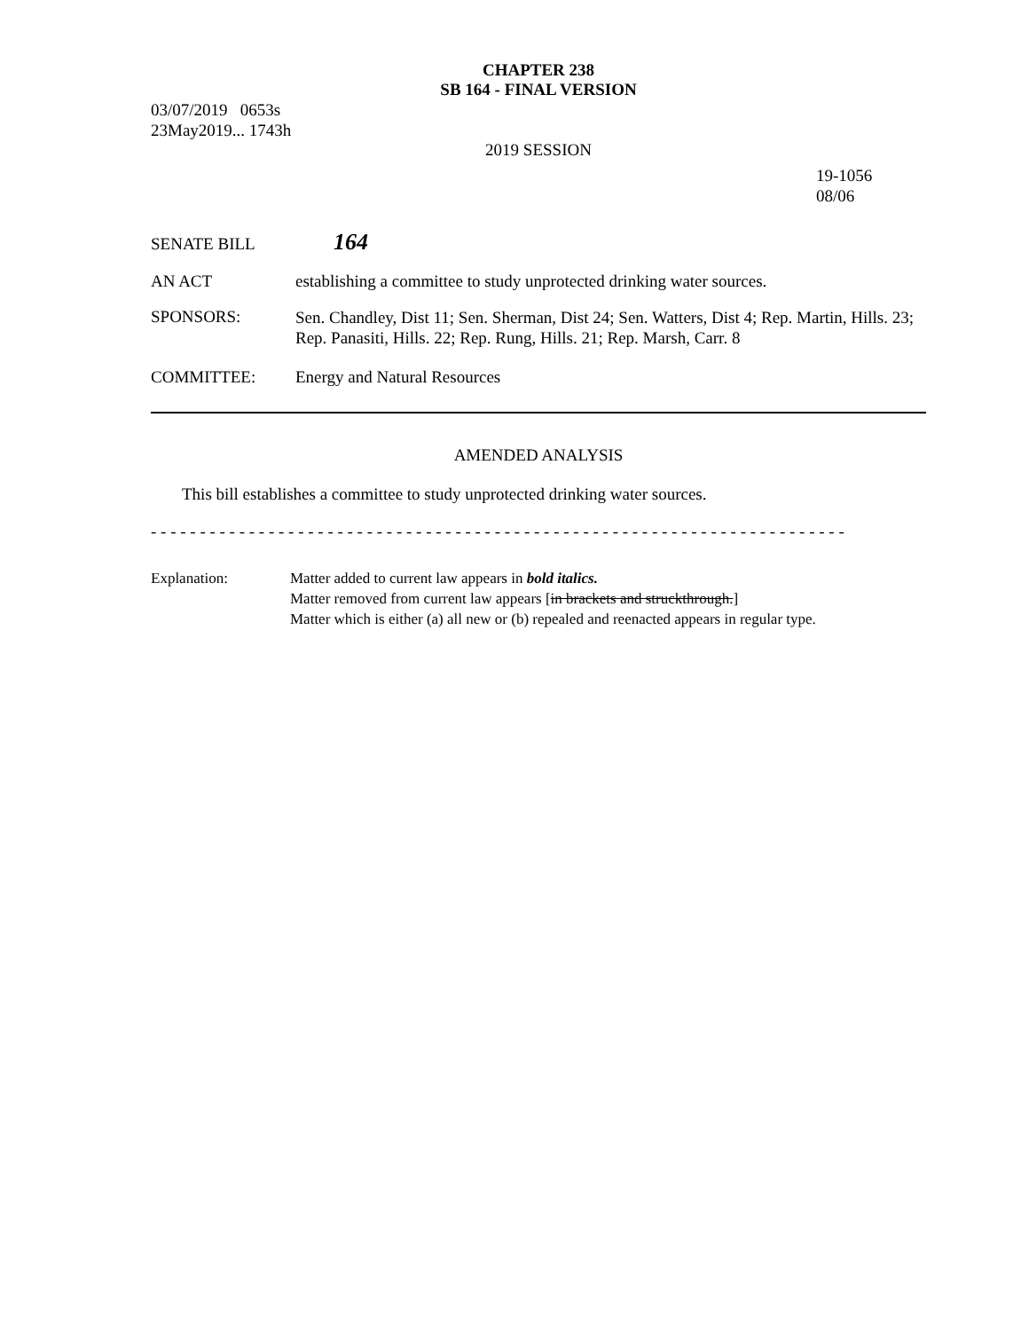CHAPTER 238
SB 164 - FINAL VERSION
03/07/2019 0653s
23May2019... 1743h
2019 SESSION
19-1056
08/06
SENATE BILL
164
AN ACT establishing a committee to study unprotected drinking water sources.
SPONSORS:
Sen. Chandley, Dist 11; Sen. Sherman, Dist 24; Sen. Watters, Dist 4; Rep. Martin, Hills. 23; Rep. Panasiti, Hills. 22; Rep. Rung, Hills. 21; Rep. Marsh, Carr. 8
COMMITTEE: Energy and Natural Resources
AMENDED ANALYSIS
This bill establishes a committee to study unprotected drinking water sources.
- - - - - - - - - - - - - - - - - - - - - - - - - - - - - - - - - - - - - - - - - - - - - - - - - - - - - - - - - - - - - - - - - - - - - - -
Explanation: Matter added to current law appears in bold italics.
Matter removed from current law appears [in brackets and struckthrough.]
Matter which is either (a) all new or (b) repealed and reenacted appears in regular type.